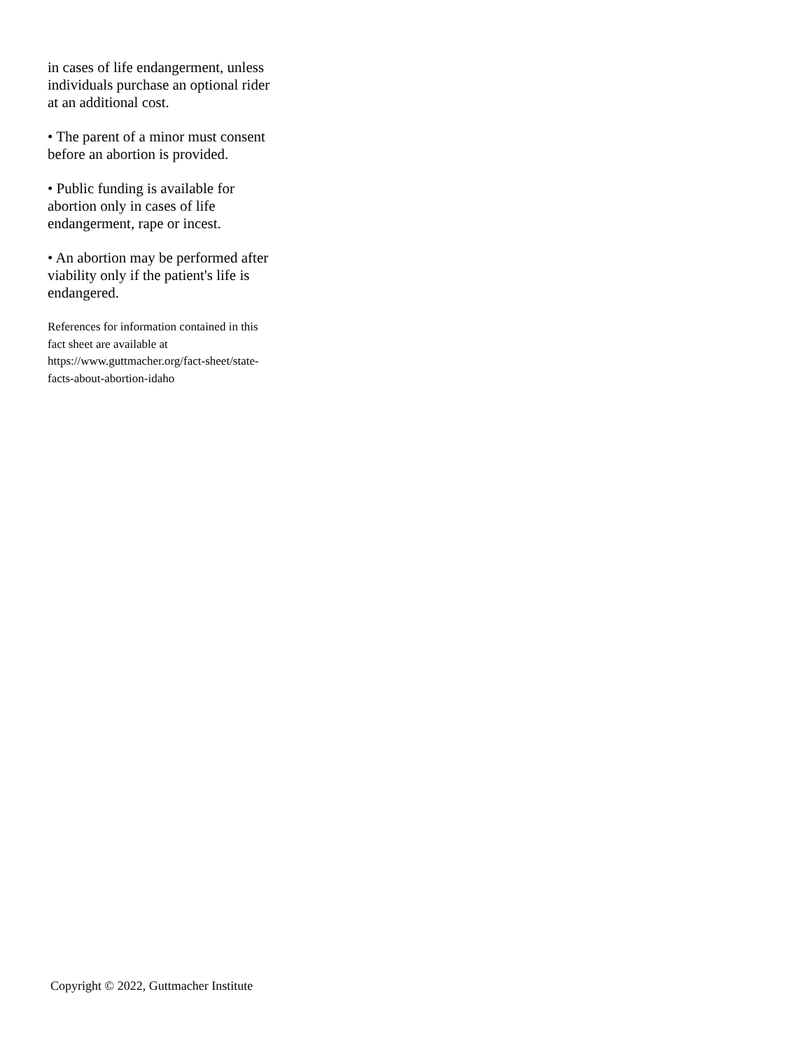in cases of life endangerment, unless individuals purchase an optional rider at an additional cost.
• The parent of a minor must consent before an abortion is provided.
• Public funding is available for abortion only in cases of life endangerment, rape or incest.
• An abortion may be performed after viability only if the patient's life is endangered.
References for information contained in this fact sheet are available at https://www.guttmacher.org/fact-sheet/state-facts-about-abortion-idaho
Copyright © 2022, Guttmacher Institute